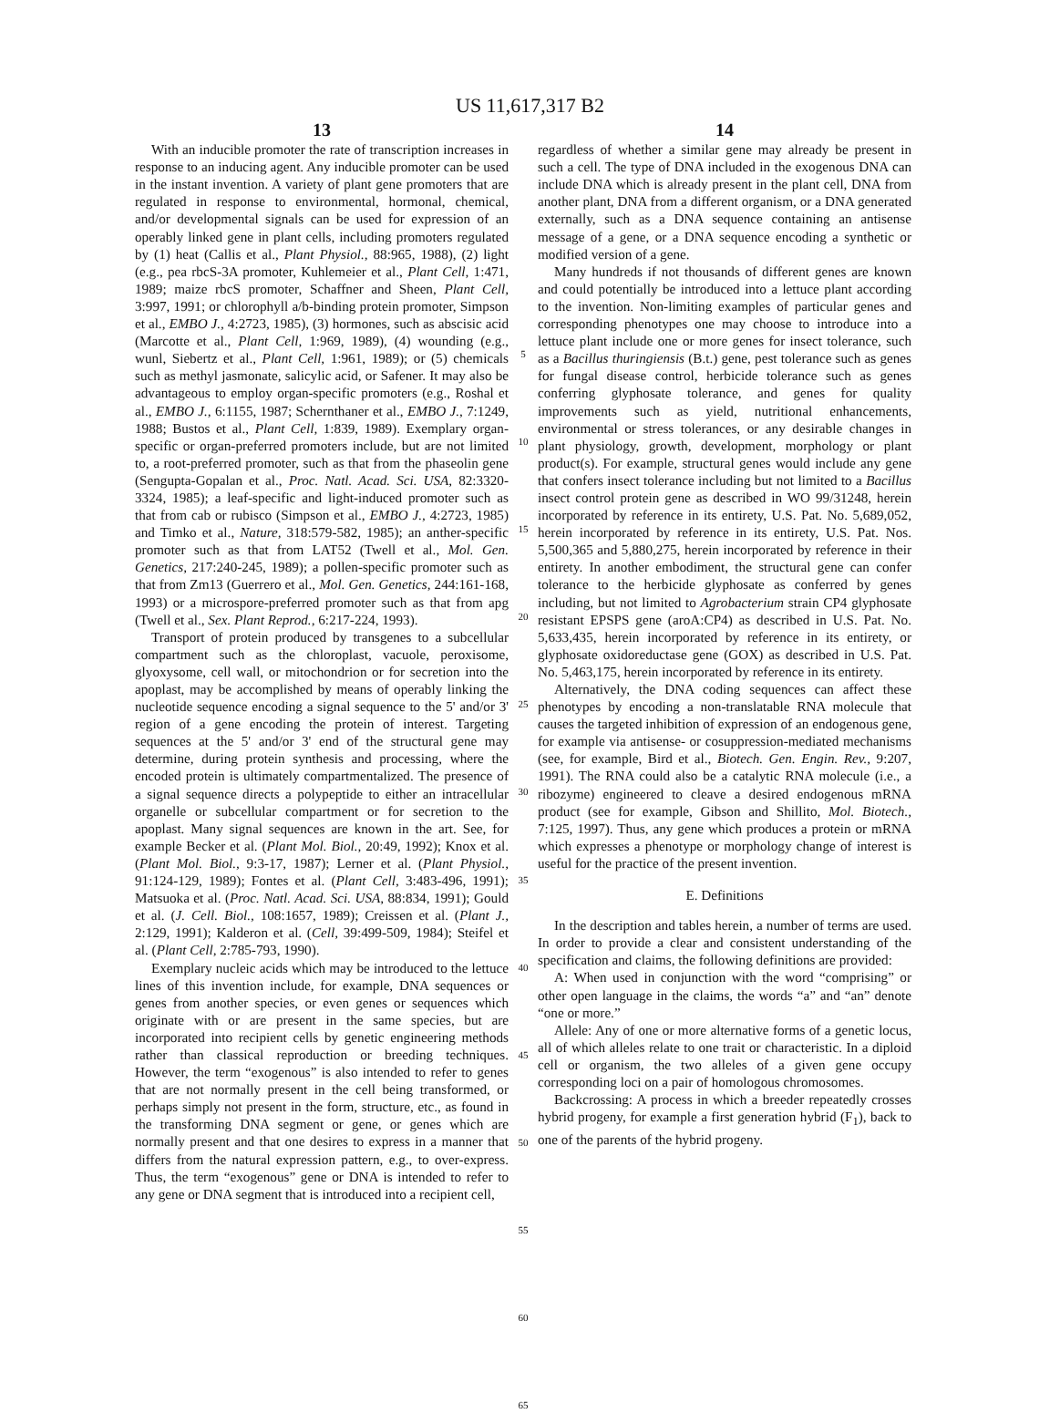US 11,617,317 B2
13
With an inducible promoter the rate of transcription increases in response to an inducing agent. Any inducible promoter can be used in the instant invention. A variety of plant gene promoters that are regulated in response to environmental, hormonal, chemical, and/or developmental signals can be used for expression of an operably linked gene in plant cells, including promoters regulated by (1) heat (Callis et al., Plant Physiol., 88:965, 1988), (2) light (e.g., pea rbcS-3A promoter, Kuhlemeier et al., Plant Cell, 1:471, 1989; maize rbcS promoter, Schaffner and Sheen, Plant Cell, 3:997, 1991; or chlorophyll a/b-binding protein promoter, Simpson et al., EMBO J., 4:2723, 1985), (3) hormones, such as abscisic acid (Marcotte et al., Plant Cell, 1:969, 1989), (4) wounding (e.g., wunl, Siebertz et al., Plant Cell, 1:961, 1989); or (5) chemicals such as methyl jasmonate, salicylic acid, or Safener. It may also be advantageous to employ organ-specific promoters (e.g., Roshal et al., EMBO J., 6:1155, 1987; Schernthaner et al., EMBO J., 7:1249, 1988; Bustos et al., Plant Cell, 1:839, 1989). Exemplary organ-specific or organ-preferred promoters include, but are not limited to, a root-preferred promoter, such as that from the phaseolin gene (Sengupta-Gopalan et al., Proc. Natl. Acad. Sci. USA, 82:3320-3324, 1985); a leaf-specific and light-induced promoter such as that from cab or rubisco (Simpson et al., EMBO J., 4:2723, 1985) and Timko et al., Nature, 318:579-582, 1985); an anther-specific promoter such as that from LAT52 (Twell et al., Mol. Gen. Genetics, 217:240-245, 1989); a pollen-specific promoter such as that from Zm13 (Guerrero et al., Mol. Gen. Genetics, 244:161-168, 1993) or a microspore-preferred promoter such as that from apg (Twell et al., Sex. Plant Reprod., 6:217-224, 1993).
Transport of protein produced by transgenes to a subcellular compartment such as the chloroplast, vacuole, peroxisome, glyoxysome, cell wall, or mitochondrion or for secretion into the apoplast, may be accomplished by means of operably linking the nucleotide sequence encoding a signal sequence to the 5' and/or 3' region of a gene encoding the protein of interest. Targeting sequences at the 5' and/or 3' end of the structural gene may determine, during protein synthesis and processing, where the encoded protein is ultimately compartmentalized. The presence of a signal sequence directs a polypeptide to either an intracellular organelle or subcellular compartment or for secretion to the apoplast. Many signal sequences are known in the art. See, for example Becker et al. (Plant Mol. Biol., 20:49, 1992); Knox et al. (Plant Mol. Biol., 9:3-17, 1987); Lerner et al. (Plant Physiol., 91:124-129, 1989); Fontes et al. (Plant Cell, 3:483-496, 1991); Matsuoka et al. (Proc. Natl. Acad. Sci. USA, 88:834, 1991); Gould et al. (J. Cell. Biol., 108:1657, 1989); Creissen et al. (Plant J., 2:129, 1991); Kalderon et al. (Cell, 39:499-509, 1984); Steifel et al. (Plant Cell, 2:785-793, 1990).
Exemplary nucleic acids which may be introduced to the lettuce lines of this invention include, for example, DNA sequences or genes from another species, or even genes or sequences which originate with or are present in the same species, but are incorporated into recipient cells by genetic engineering methods rather than classical reproduction or breeding techniques. However, the term “exogenous” is also intended to refer to genes that are not normally present in the cell being transformed, or perhaps simply not present in the form, structure, etc., as found in the transforming DNA segment or gene, or genes which are normally present and that one desires to express in a manner that differs from the natural expression pattern, e.g., to over-express. Thus, the term “exogenous” gene or DNA is intended to refer to any gene or DNA segment that is introduced into a recipient cell,
5
10
15
20
25
30
35
40
45
50
55
60
65
14
regardless of whether a similar gene may already be present in such a cell. The type of DNA included in the exogenous DNA can include DNA which is already present in the plant cell, DNA from another plant, DNA from a different organism, or a DNA generated externally, such as a DNA sequence containing an antisense message of a gene, or a DNA sequence encoding a synthetic or modified version of a gene.
Many hundreds if not thousands of different genes are known and could potentially be introduced into a lettuce plant according to the invention. Non-limiting examples of particular genes and corresponding phenotypes one may choose to introduce into a lettuce plant include one or more genes for insect tolerance, such as a Bacillus thuringiensis (B.t.) gene, pest tolerance such as genes for fungal disease control, herbicide tolerance such as genes conferring glyphosate tolerance, and genes for quality improvements such as yield, nutritional enhancements, environmental or stress tolerances, or any desirable changes in plant physiology, growth, development, morphology or plant product(s). For example, structural genes would include any gene that confers insect tolerance including but not limited to a Bacillus insect control protein gene as described in WO 99/31248, herein incorporated by reference in its entirety, U.S. Pat. No. 5,689,052, herein incorporated by reference in its entirety, U.S. Pat. Nos. 5,500,365 and 5,880,275, herein incorporated by reference in their entirety. In another embodiment, the structural gene can confer tolerance to the herbicide glyphosate as conferred by genes including, but not limited to Agrobacterium strain CP4 glyphosate resistant EPSPS gene (aroA:CP4) as described in U.S. Pat. No. 5,633,435, herein incorporated by reference in its entirety, or glyphosate oxidoreductase gene (GOX) as described in U.S. Pat. No. 5,463,175, herein incorporated by reference in its entirety.
Alternatively, the DNA coding sequences can affect these phenotypes by encoding a non-translatable RNA molecule that causes the targeted inhibition of expression of an endogenous gene, for example via antisense- or cosuppression-mediated mechanisms (see, for example, Bird et al., Biotech. Gen. Engin. Rev., 9:207, 1991). The RNA could also be a catalytic RNA molecule (i.e., a ribozyme) engineered to cleave a desired endogenous mRNA product (see for example, Gibson and Shillito, Mol. Biotech., 7:125, 1997). Thus, any gene which produces a protein or mRNA which expresses a phenotype or morphology change of interest is useful for the practice of the present invention.
E. Definitions
In the description and tables herein, a number of terms are used. In order to provide a clear and consistent understanding of the specification and claims, the following definitions are provided:
A: When used in conjunction with the word “comprising” or other open language in the claims, the words “a” and “an” denote “one or more.”
Allele: Any of one or more alternative forms of a genetic locus, all of which alleles relate to one trait or characteristic. In a diploid cell or organism, the two alleles of a given gene occupy corresponding loci on a pair of homologous chromosomes.
Backcrossing: A process in which a breeder repeatedly crosses hybrid progeny, for example a first generation hybrid (F<sub>1</sub>), back to one of the parents of the hybrid progeny.